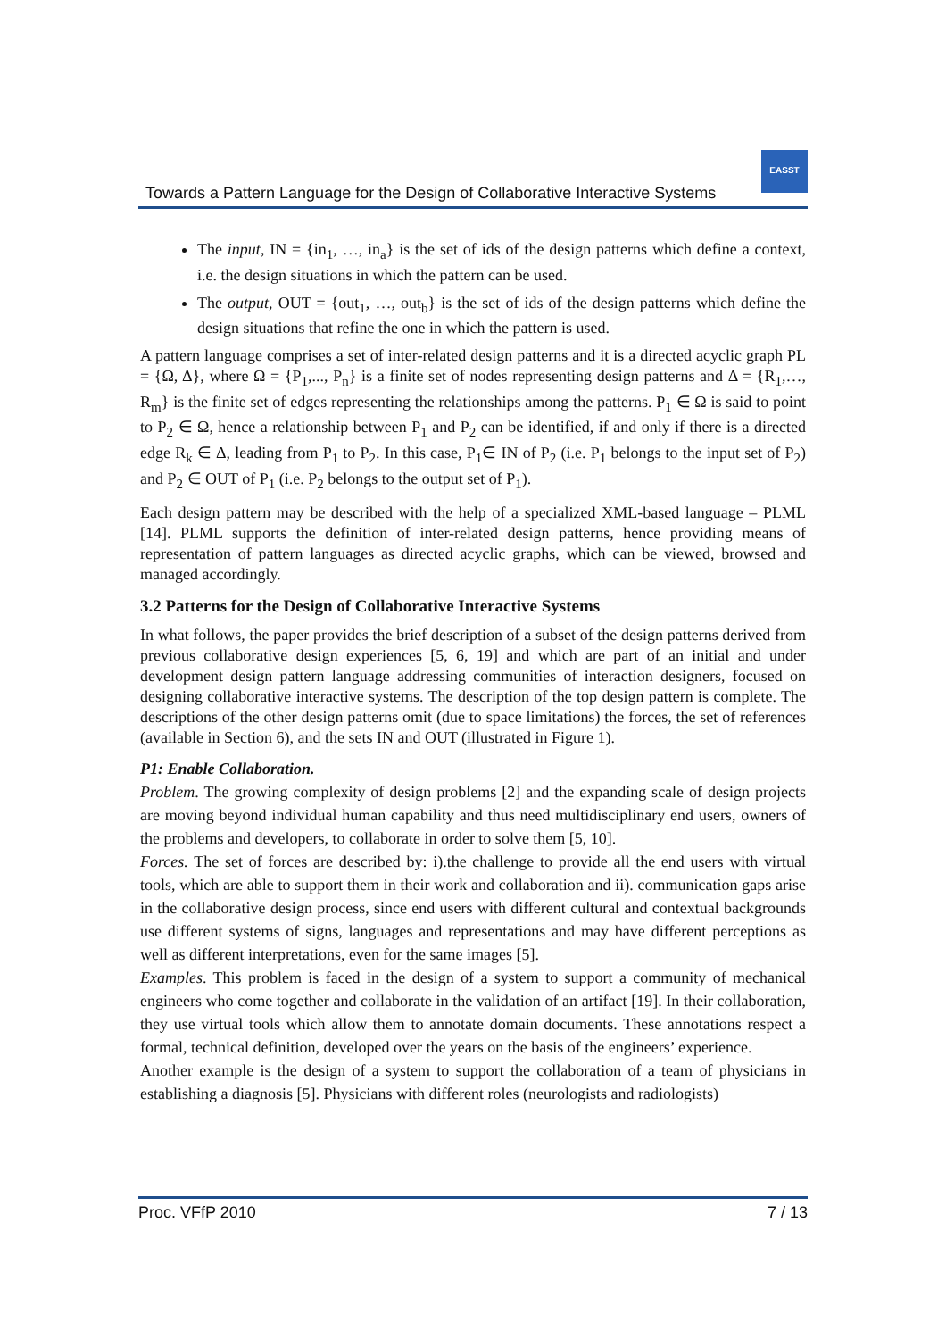EASST
Towards a Pattern Language for the Design of Collaborative Interactive Systems
The input, IN = {in<sub>1</sub>, …, in<sub>a</sub>} is the set of ids of the design patterns which define a context, i.e. the design situations in which the pattern can be used.
The output, OUT = {out<sub>1</sub>, …, out<sub>b</sub>} is the set of ids of the design patterns which define the design situations that refine the one in which the pattern is used.
A pattern language comprises a set of inter-related design patterns and it is a directed acyclic graph PL = {Ω, Δ}, where Ω = {P<sub>1</sub>,..., P<sub>n</sub>} is a finite set of nodes representing design patterns and Δ = {R<sub>1</sub>,…, R<sub>m</sub>} is the finite set of edges representing the relationships among the patterns. P<sub>1</sub> ∈ Ω is said to point to P<sub>2</sub> ∈ Ω, hence a relationship between P<sub>1</sub> and P<sub>2</sub> can be identified, if and only if there is a directed edge R<sub>k</sub> ∈ Δ, leading from P<sub>1</sub> to P<sub>2</sub>. In this case, P<sub>1</sub>∈ IN of P<sub>2</sub> (i.e. P<sub>1</sub> belongs to the input set of P<sub>2</sub>) and P<sub>2</sub> ∈ OUT of P<sub>1</sub> (i.e. P<sub>2</sub> belongs to the output set of P<sub>1</sub>).
Each design pattern may be described with the help of a specialized XML-based language – PLML [14]. PLML supports the definition of inter-related design patterns, hence providing means of representation of pattern languages as directed acyclic graphs, which can be viewed, browsed and managed accordingly.
3.2 Patterns for the Design of Collaborative Interactive Systems
In what follows, the paper provides the brief description of a subset of the design patterns derived from previous collaborative design experiences [5, 6, 19] and which are part of an initial and under development design pattern language addressing communities of interaction designers, focused on designing collaborative interactive systems. The description of the top design pattern is complete. The descriptions of the other design patterns omit (due to space limitations) the forces, the set of references (available in Section 6), and the sets IN and OUT (illustrated in Figure 1).
P1: Enable Collaboration.
Problem. The growing complexity of design problems [2] and the expanding scale of design projects are moving beyond individual human capability and thus need multidisciplinary end users, owners of the problems and developers, to collaborate in order to solve them [5, 10].
Forces. The set of forces are described by: i).the challenge to provide all the end users with virtual tools, which are able to support them in their work and collaboration and ii). communication gaps arise in the collaborative design process, since end users with different cultural and contextual backgrounds use different systems of signs, languages and representations and may have different perceptions as well as different interpretations, even for the same images [5].
Examples. This problem is faced in the design of a system to support a community of mechanical engineers who come together and collaborate in the validation of an artifact [19]. In their collaboration, they use virtual tools which allow them to annotate domain documents. These annotations respect a formal, technical definition, developed over the years on the basis of the engineers’ experience.
Another example is the design of a system to support the collaboration of a team of physicians in establishing a diagnosis [5]. Physicians with different roles (neurologists and radiologists)
Proc. VFfP 2010 7 / 13